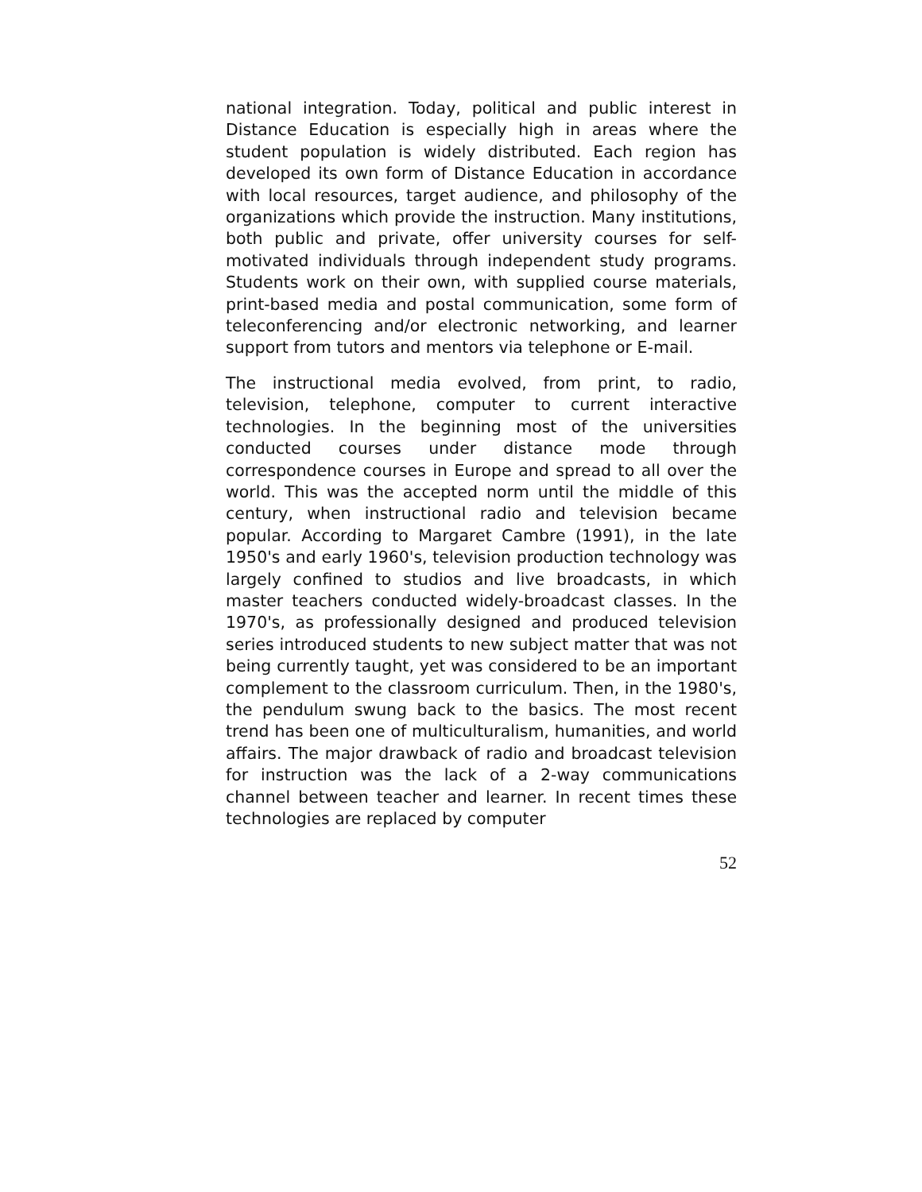national integration. Today, political and public interest in Distance Education is especially high in areas where the student population is widely distributed. Each region has developed its own form of Distance Education in accordance with local resources, target audience, and philosophy of the organizations which provide the instruction. Many institutions, both public and private, offer university courses for self-motivated individuals through independent study programs. Students work on their own, with supplied course materials, print-based media and postal communication, some form of teleconferencing and/or electronic networking, and learner support from tutors and mentors via telephone or E-mail.
The instructional media evolved, from print, to radio, television, telephone, computer to current interactive technologies. In the beginning most of the universities conducted courses under distance mode through correspondence courses in Europe and spread to all over the world. This was the accepted norm until the middle of this century, when instructional radio and television became popular. According to Margaret Cambre (1991), in the late 1950's and early 1960's, television production technology was largely confined to studios and live broadcasts, in which master teachers conducted widely-broadcast classes. In the 1970's, as professionally designed and produced television series introduced students to new subject matter that was not being currently taught, yet was considered to be an important complement to the classroom curriculum. Then, in the 1980's, the pendulum swung back to the basics. The most recent trend has been one of multiculturalism, humanities, and world affairs. The major drawback of radio and broadcast television for instruction was the lack of a 2-way communications channel between teacher and learner. In recent times these technologies are replaced by computer
52